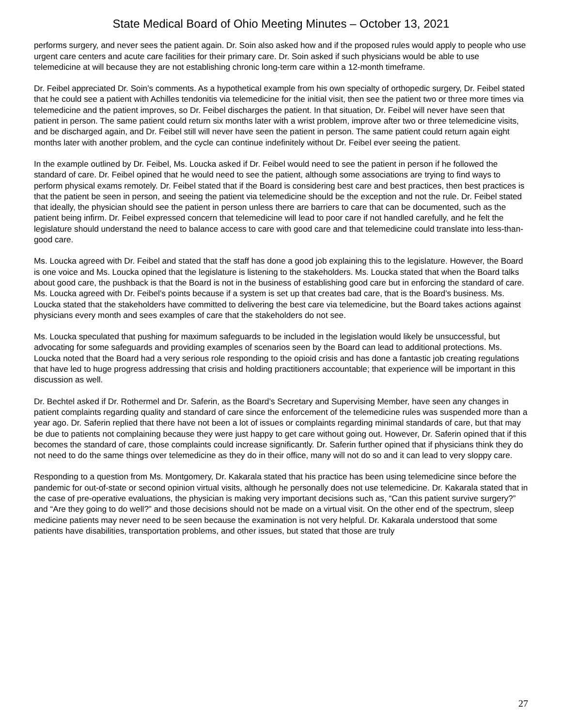State Medical Board of Ohio Meeting Minutes – October 13, 2021
performs surgery, and never sees the patient again. Dr. Soin also asked how and if the proposed rules would apply to people who use urgent care centers and acute care facilities for their primary care. Dr. Soin asked if such physicians would be able to use telemedicine at will because they are not establishing chronic long-term care within a 12-month timeframe.
Dr. Feibel appreciated Dr. Soin’s comments. As a hypothetical example from his own specialty of orthopedic surgery, Dr. Feibel stated that he could see a patient with Achilles tendonitis via telemedicine for the initial visit, then see the patient two or three more times via telemedicine and the patient improves, so Dr. Feibel discharges the patient. In that situation, Dr. Feibel will never have seen that patient in person. The same patient could return six months later with a wrist problem, improve after two or three telemedicine visits, and be discharged again, and Dr. Feibel still will never have seen the patient in person. The same patient could return again eight months later with another problem, and the cycle can continue indefinitely without Dr. Feibel ever seeing the patient.
In the example outlined by Dr. Feibel, Ms. Loucka asked if Dr. Feibel would need to see the patient in person if he followed the standard of care. Dr. Feibel opined that he would need to see the patient, although some associations are trying to find ways to perform physical exams remotely. Dr. Feibel stated that if the Board is considering best care and best practices, then best practices is that the patient be seen in person, and seeing the patient via telemedicine should be the exception and not the rule. Dr. Feibel stated that ideally, the physician should see the patient in person unless there are barriers to care that can be documented, such as the patient being infirm. Dr. Feibel expressed concern that telemedicine will lead to poor care if not handled carefully, and he felt the legislature should understand the need to balance access to care with good care and that telemedicine could translate into less-than-good care.
Ms. Loucka agreed with Dr. Feibel and stated that the staff has done a good job explaining this to the legislature. However, the Board is one voice and Ms. Loucka opined that the legislature is listening to the stakeholders. Ms. Loucka stated that when the Board talks about good care, the pushback is that the Board is not in the business of establishing good care but in enforcing the standard of care. Ms. Loucka agreed with Dr. Feibel’s points because if a system is set up that creates bad care, that is the Board’s business. Ms. Loucka stated that the stakeholders have committed to delivering the best care via telemedicine, but the Board takes actions against physicians every month and sees examples of care that the stakeholders do not see.
Ms. Loucka speculated that pushing for maximum safeguards to be included in the legislation would likely be unsuccessful, but advocating for some safeguards and providing examples of scenarios seen by the Board can lead to additional protections. Ms. Loucka noted that the Board had a very serious role responding to the opioid crisis and has done a fantastic job creating regulations that have led to huge progress addressing that crisis and holding practitioners accountable; that experience will be important in this discussion as well.
Dr. Bechtel asked if Dr. Rothermel and Dr. Saferin, as the Board’s Secretary and Supervising Member, have seen any changes in patient complaints regarding quality and standard of care since the enforcement of the telemedicine rules was suspended more than a year ago. Dr. Saferin replied that there have not been a lot of issues or complaints regarding minimal standards of care, but that may be due to patients not complaining because they were just happy to get care without going out. However, Dr. Saferin opined that if this becomes the standard of care, those complaints could increase significantly. Dr. Saferin further opined that if physicians think they do not need to do the same things over telemedicine as they do in their office, many will not do so and it can lead to very sloppy care.
Responding to a question from Ms. Montgomery, Dr. Kakarala stated that his practice has been using telemedicine since before the pandemic for out-of-state or second opinion virtual visits, although he personally does not use telemedicine. Dr. Kakarala stated that in the case of pre-operative evaluations, the physician is making very important decisions such as, “Can this patient survive surgery?” and “Are they going to do well?” and those decisions should not be made on a virtual visit. On the other end of the spectrum, sleep medicine patients may never need to be seen because the examination is not very helpful. Dr. Kakarala understood that some patients have disabilities, transportation problems, and other issues, but stated that those are truly
27